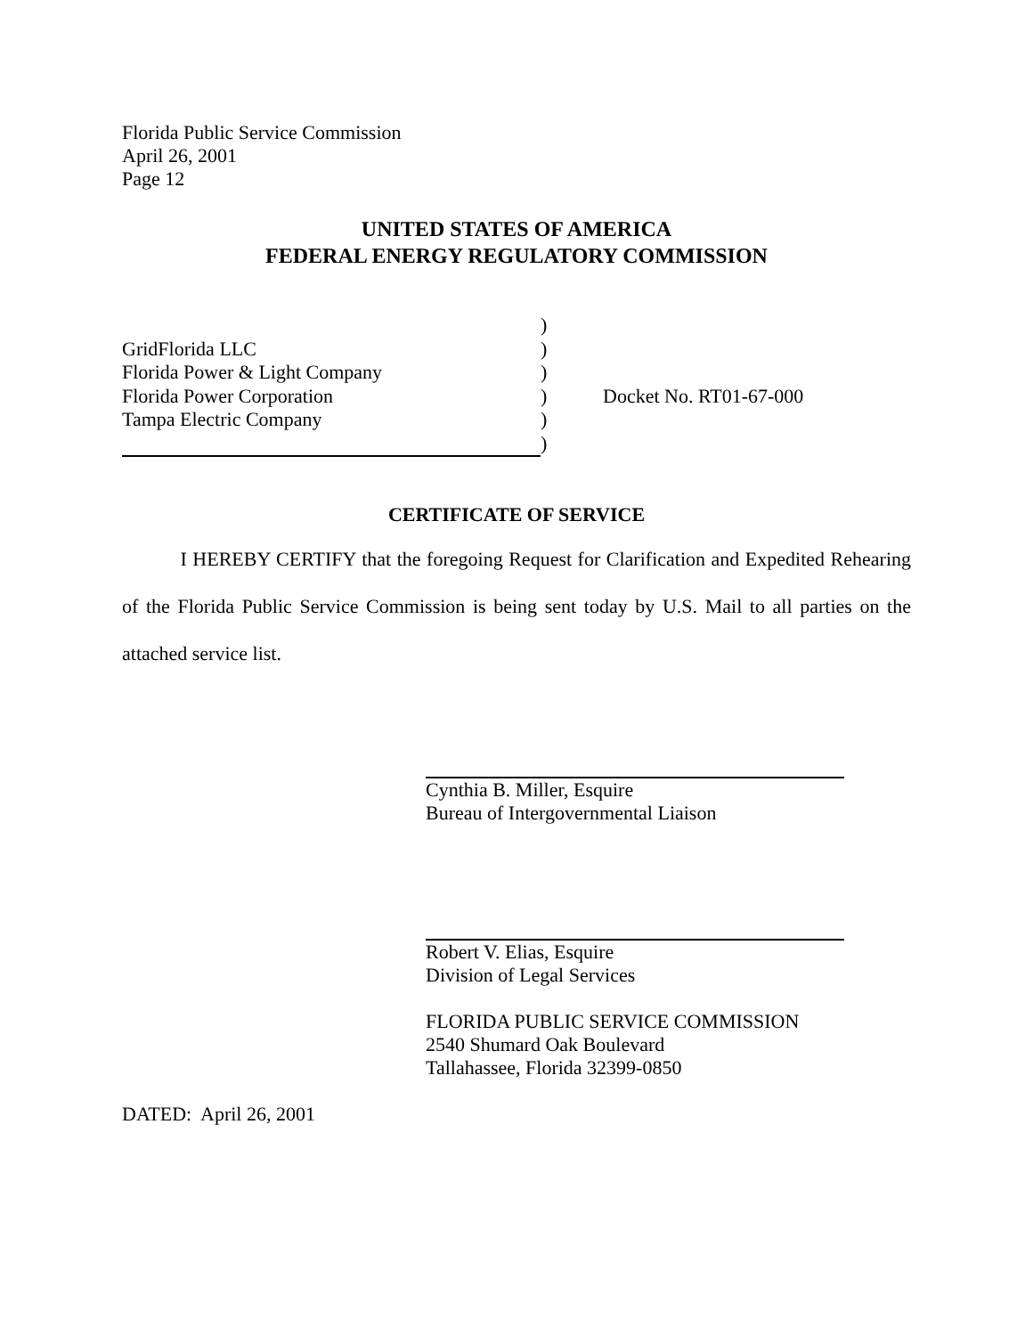Florida Public Service Commission
April 26, 2001
Page 12
UNITED STATES OF AMERICA
FEDERAL ENERGY REGULATORY COMMISSION
GridFlorida LLC
Florida Power & Light Company
Florida Power Corporation
Tampa Electric Company
)
)
)
)
)
)
Docket No. RT01-67-000
CERTIFICATE OF SERVICE
I HEREBY CERTIFY that the foregoing Request for Clarification and Expedited Rehearing of the Florida Public Service Commission is being sent today by U.S. Mail to all parties on the attached service list.
Cynthia B. Miller, Esquire
Bureau of Intergovernmental Liaison
Robert V. Elias, Esquire
Division of Legal Services
FLORIDA PUBLIC SERVICE COMMISSION
2540 Shumard Oak Boulevard
Tallahassee, Florida 32399-0850
DATED: April 26, 2001